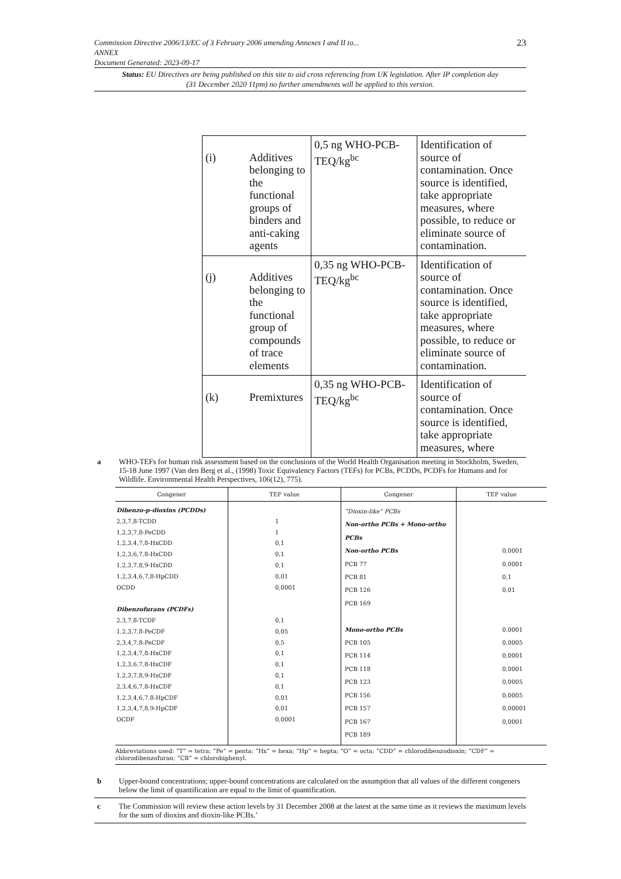23 Commission Directive 2006/13/EC of 3 February 2006 amending Annexes I and II to...
ANNEX
Document Generated: 2023-09-17
Status: EU Directives are being published on this site to aid cross referencing from UK legislation. After IP completion day (31 December 2020 11pm) no further amendments will be applied to this version.
| (i) | Additives belonging to the functional groups of binders and anti-caking agents | 0,5 ng WHO-PCB-TEQ/kg<sup>bc</sup> | Identification of source of contamination. Once source is identified, take appropriate measures, where possible, to reduce or eliminate source of contamination. |
| (j) | Additives belonging to the functional group of compounds of trace elements | 0,35 ng WHO-PCB-TEQ/kg<sup>bc</sup> | Identification of source of contamination. Once source is identified, take appropriate measures, where possible, to reduce or eliminate source of contamination. |
| (k) | Premixtures | 0,35 ng WHO-PCB-TEQ/kg<sup>bc</sup> | Identification of source of contamination. Once source is identified, take appropriate measures, where |
a WHO-TEFs for human risk assessment based on the conclusions of the World Health Organisation meeting in Stockholm, Sweden, 15-18 June 1997 (Van den Berg et al., (1998) Toxic Equivalency Factors (TEFs) for PCBs, PCDDs, PCDFs for Humans and for Wildlife. Environmental Health Perspectives, 106(12), 775).
| Congener | TEF value | Congener | TEF value |
| --- | --- | --- | --- |
| Dibenzo-p-dioxins (PCDDs) 2,3,7,8-TCDD 1,2,3,7,8-PeCDD 1,2,3,4,7,8-HxCDD 1,2,3,6,7,8-HxCDD 1,2,3,7,8,9-HxCDD 1,2,3,4,6,7,8-HpCDD OCDD Dibenzofurans (PCDFs) 2,3,7,8-TCDF 1,2,3,7,8-PeCDF 2,3,4,7,8-PeCDF 1,2,3,4,7,8-HxCDF 1,2,3,6,7,8-HxCDF 1,2,3,7,8,9-HxCDF 2,3,4,6,7,8-HxCDF 1,2,3,4,6,7,8-HpCDF 1,2,3,4,7,8,9-HpCDF OCDF | 1 1 0,1 0,1 0,1 0,01 0,0001 0,1 0,05 0,5 0,1 0,1 0,1 0,1 0,01 0,01 0,0001 | “Dioxin-like” PCBs Non-ortho PCBs + Mono-ortho PCBs Non-ortho PCBs PCB 77 PCB 81 PCB 126 PCB 169 Mono-ortho PCBs PCB 105 PCB 114 PCB 118 PCB 123 PCB 156 PCB 157 PCB 167 PCB 189 | 0,0001 0,0001 0,1 0,01 0,0001 0,0005 0,0001 0,0001 0,0005 0,0005 0,00001 0,0001 |
| Abbreviations used: “T” = tetra; “Pe” = penta; “Hx” = hexa; “Hp” = hepta; “O” = octa; “CDD” = chlorodibenzodioxin; “CDF” = chlorodibenzofuran; “CB” = chlorobiphenyl. | | | |
b Upper-bound concentrations; upper-bound concentrations are calculated on the assumption that all values of the different congeners below the limit of quantification are equal to the limit of quantification.
c The Commission will review these action levels by 31 December 2008 at the latest at the same time as it reviews the maximum levels for the sum of dioxins and dioxin-like PCBs.’